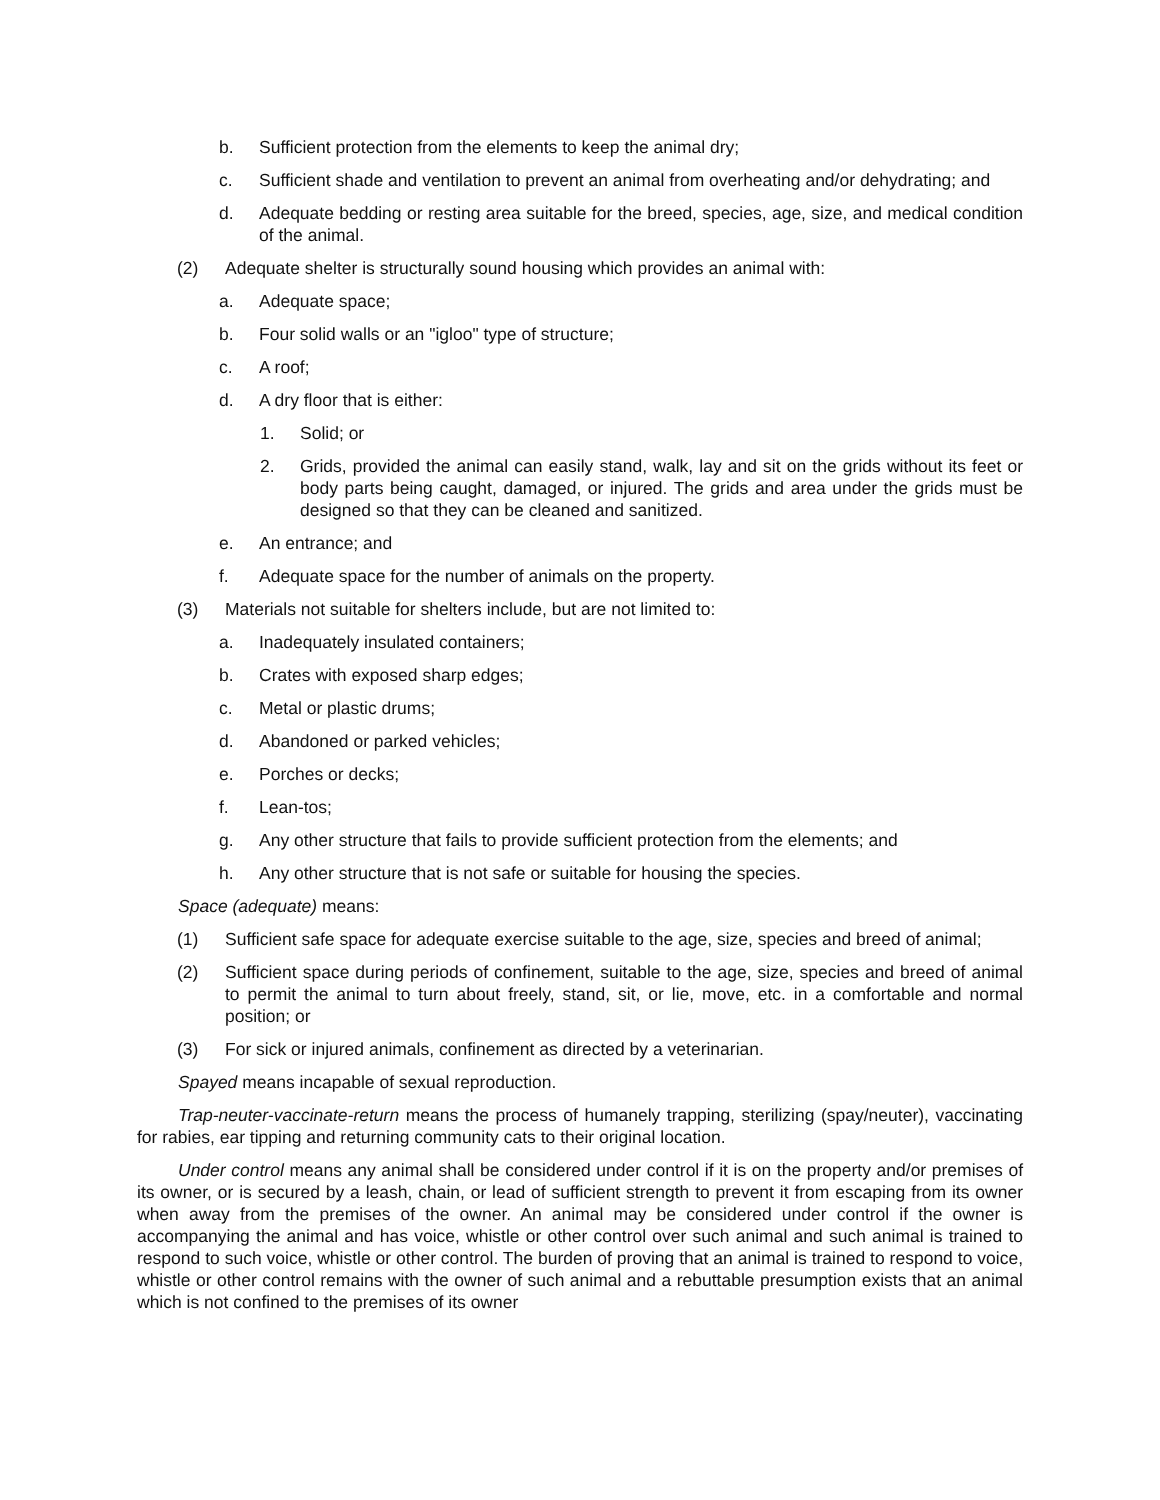b. Sufficient protection from the elements to keep the animal dry;
c. Sufficient shade and ventilation to prevent an animal from overheating and/or dehydrating; and
d. Adequate bedding or resting area suitable for the breed, species, age, size, and medical condition of the animal.
(2) Adequate shelter is structurally sound housing which provides an animal with:
a. Adequate space;
b. Four solid walls or an "igloo" type of structure;
c. A roof;
d. A dry floor that is either:
1. Solid; or
2. Grids, provided the animal can easily stand, walk, lay and sit on the grids without its feet or body parts being caught, damaged, or injured. The grids and area under the grids must be designed so that they can be cleaned and sanitized.
e. An entrance; and
f. Adequate space for the number of animals on the property.
(3) Materials not suitable for shelters include, but are not limited to:
a. Inadequately insulated containers;
b. Crates with exposed sharp edges;
c. Metal or plastic drums;
d. Abandoned or parked vehicles;
e. Porches or decks;
f. Lean-tos;
g. Any other structure that fails to provide sufficient protection from the elements; and
h. Any other structure that is not safe or suitable for housing the species.
Space (adequate) means:
(1) Sufficient safe space for adequate exercise suitable to the age, size, species and breed of animal;
(2) Sufficient space during periods of confinement, suitable to the age, size, species and breed of animal to permit the animal to turn about freely, stand, sit, or lie, move, etc. in a comfortable and normal position; or
(3) For sick or injured animals, confinement as directed by a veterinarian.
Spayed means incapable of sexual reproduction.
Trap-neuter-vaccinate-return means the process of humanely trapping, sterilizing (spay/neuter), vaccinating for rabies, ear tipping and returning community cats to their original location.
Under control means any animal shall be considered under control if it is on the property and/or premises of its owner, or is secured by a leash, chain, or lead of sufficient strength to prevent it from escaping from its owner when away from the premises of the owner. An animal may be considered under control if the owner is accompanying the animal and has voice, whistle or other control over such animal and such animal is trained to respond to such voice, whistle or other control. The burden of proving that an animal is trained to respond to voice, whistle or other control remains with the owner of such animal and a rebuttable presumption exists that an animal which is not confined to the premises of its owner